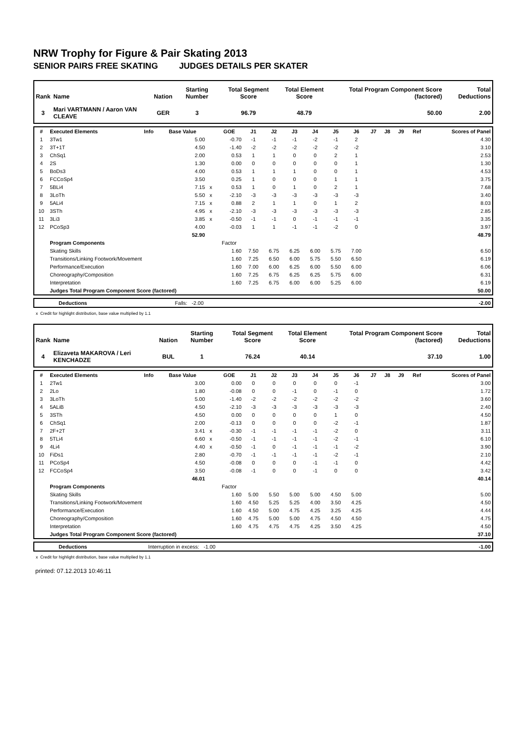NRW Trophy for Figure & Pair Skating 2013
SENIOR PAIRS FREE SKATING JUDGES DETAILS PER SKATER
| Rank | Name | Nation | Starting Number | Total Segment Score | Total Element Score | Total Program Component Score (factored) | Total Deductions |
| --- | --- | --- | --- | --- | --- | --- | --- |
| 3 | Mari VARTMANN / Aaron VAN CLEAVE | GER | 3 | 96.79 | 48.79 | 50.00 | 2.00 |
| # | Executed Elements | Info | Base Value | | GOE | J1 | J2 | J3 | J4 | J5 | J6 | J7 | J8 | J9 | Ref | Scores of Panel |
| --- | --- | --- | --- | --- | --- | --- | --- | --- | --- | --- | --- | --- | --- | --- | --- | --- |
| 1 | 3Tw1 | | 5.00 | | -0.70 | -1 | -1 | -1 | -2 | -1 | 2 | | | | | 4.30 |
| 2 | 3T+1T | | 4.50 | | -1.40 | -2 | -2 | -2 | -2 | -2 | -2 | | | | | 3.10 |
| 3 | ChSq1 | | 2.00 | | 0.53 | 1 | 1 | 0 | 0 | 2 | 1 | | | | | 2.53 |
| 4 | 2S | | 1.30 | | 0.00 | 0 | 0 | 0 | 0 | 0 | 1 | | | | | 1.30 |
| 5 | BoDs3 | | 4.00 | | 0.53 | 1 | 1 | 1 | 0 | 0 | 1 | | | | | 4.53 |
| 6 | FCCoSp4 | | 3.50 | | 0.25 | 1 | 0 | 0 | 0 | 1 | 1 | | | | | 3.75 |
| 7 | 5BLi4 | | 7.15 | x | 0.53 | 1 | 0 | 1 | 0 | 2 | 1 | | | | | 7.68 |
| 8 | 3LoTh | | 5.50 | x | -2.10 | -3 | -3 | -3 | -3 | -3 | -3 | | | | | 3.40 |
| 9 | 5ALi4 | | 7.15 | x | 0.88 | 2 | 1 | 1 | 0 | 1 | 2 | | | | | 8.03 |
| 10 | 3STh | | 4.95 | x | -2.10 | -3 | -3 | -3 | -3 | -3 | -3 | | | | | 2.85 |
| 11 | 3Li3 | | 3.85 | x | -0.50 | -1 | -1 | 0 | -1 | -1 | -1 | | | | | 3.35 |
| 12 | PCoSp3 | | 4.00 | | -0.03 | 1 | 1 | -1 | -1 | -2 | 0 | | | | | 3.97 |
| | | | 52.90 | | | | | | | | | | | | | 48.79 |
| | Program Components | | | | Factor | | | | | | | | | | | |
| | Skating Skills | | | | 1.60 | 7.50 | 6.75 | 6.25 | 6.00 | 5.75 | 7.00 | | | | | 6.50 |
| | Transitions/Linking Footwork/Movement | | | | 1.60 | 7.25 | 6.50 | 6.00 | 5.75 | 5.50 | 6.50 | | | | | 6.19 |
| | Performance/Execution | | | | 1.60 | 7.00 | 6.00 | 6.25 | 6.00 | 5.50 | 6.00 | | | | | 6.06 |
| | Choreography/Composition | | | | 1.60 | 7.25 | 6.75 | 6.25 | 6.25 | 5.75 | 6.00 | | | | | 6.31 |
| | Interpretation | | | | 1.60 | 7.25 | 6.75 | 6.00 | 6.00 | 5.25 | 6.00 | | | | | 6.19 |
| | Judges Total Program Component Score (factored) | | | | | | | | | | | | | | | 50.00 |
| | Deductions | Falls: -2.00 | | -2.00 |
x Credit for highlight distribution, base value multiplied by 1.1
| Rank | Name | Nation | Starting Number | Total Segment Score | Total Element Score | Total Program Component Score (factored) | Total Deductions |
| --- | --- | --- | --- | --- | --- | --- | --- |
| 4 | Elizaveta MAKAROVA / Leri KENCHADZE | BUL | 1 | 76.24 | 40.14 | 37.10 | 1.00 |
| # | Executed Elements | Info | Base Value | | GOE | J1 | J2 | J3 | J4 | J5 | J6 | J7 | J8 | J9 | Ref | Scores of Panel |
| --- | --- | --- | --- | --- | --- | --- | --- | --- | --- | --- | --- | --- | --- | --- | --- | --- |
| 1 | 2Tw1 | | 3.00 | | 0.00 | 0 | 0 | 0 | 0 | 0 | -1 | | | | | 3.00 |
| 2 | 2Lo | | 1.80 | | -0.08 | 0 | 0 | -1 | 0 | -1 | 0 | | | | | 1.72 |
| 3 | 3LoTh | | 5.00 | | -1.40 | -2 | -2 | -2 | -2 | -2 | -2 | | | | | 3.60 |
| 4 | 5ALiB | | 4.50 | | -2.10 | -3 | -3 | -3 | -3 | -3 | -3 | | | | | 2.40 |
| 5 | 3STh | | 4.50 | | 0.00 | 0 | 0 | 0 | 0 | 1 | 0 | | | | | 4.50 |
| 6 | ChSq1 | | 2.00 | | -0.13 | 0 | 0 | 0 | 0 | -2 | -1 | | | | | 1.87 |
| 7 | 2F+2T | | 3.41 | x | -0.30 | -1 | -1 | -1 | -1 | -2 | 0 | | | | | 3.11 |
| 8 | 5TLi4 | | 6.60 | x | -0.50 | -1 | -1 | -1 | -1 | -2 | -1 | | | | | 6.10 |
| 9 | 4Li4 | | 4.40 | x | -0.50 | -1 | 0 | -1 | -1 | -1 | -2 | | | | | 3.90 |
| 10 | FiDs1 | | 2.80 | | -0.70 | -1 | -1 | -1 | -1 | -2 | -1 | | | | | 2.10 |
| 11 | PCoSp4 | | 4.50 | | -0.08 | 0 | 0 | 0 | -1 | -1 | 0 | | | | | 4.42 |
| 12 | FCCoSp4 | | 3.50 | | -0.08 | -1 | 0 | 0 | -1 | 0 | 0 | | | | | 3.42 |
| | | | 46.01 | | | | | | | | | | | | | 40.14 |
| | Program Components | | | | Factor | | | | | | | | | | | |
| | Skating Skills | | | | 1.60 | 5.00 | 5.50 | 5.00 | 5.00 | 4.50 | 5.00 | | | | | 5.00 |
| | Transitions/Linking Footwork/Movement | | | | 1.60 | 4.50 | 5.25 | 5.25 | 4.00 | 3.50 | 4.25 | | | | | 4.50 |
| | Performance/Execution | | | | 1.60 | 4.50 | 5.00 | 4.75 | 4.25 | 3.25 | 4.25 | | | | | 4.44 |
| | Choreography/Composition | | | | 1.60 | 4.75 | 5.00 | 5.00 | 4.75 | 4.50 | 4.50 | | | | | 4.75 |
| | Interpretation | | | | 1.60 | 4.75 | 4.75 | 4.75 | 4.25 | 3.50 | 4.25 | | | | | 4.50 |
| | Judges Total Program Component Score (factored) | | | | | | | | | | | | | | | 37.10 |
| | Deductions | Interruption in excess: -1.00 | | -1.00 |
x Credit for highlight distribution, base value multiplied by 1.1
printed: 07.12.2013 10:46:11